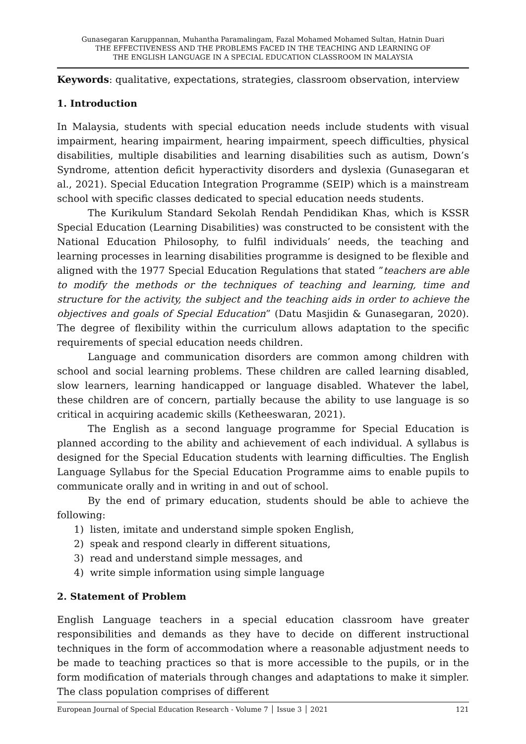Gunasegaran Karuppannan, Muhantha Paramalingam, Fazal Mohamed Mohamed Sultan, Hatnin Duari
THE EFFECTIVENESS AND THE PROBLEMS FACED IN THE TEACHING AND LEARNING OF
THE ENGLISH LANGUAGE IN A SPECIAL EDUCATION CLASSROOM IN MALAYSIA
Keywords: qualitative, expectations, strategies, classroom observation, interview
1. Introduction
In Malaysia, students with special education needs include students with visual impairment, hearing impairment, hearing impairment, speech difficulties, physical disabilities, multiple disabilities and learning disabilities such as autism, Down’s Syndrome, attention deficit hyperactivity disorders and dyslexia (Gunasegaran et al., 2021). Special Education Integration Programme (SEIP) which is a mainstream school with specific classes dedicated to special education needs students.
The Kurikulum Standard Sekolah Rendah Pendidikan Khas, which is KSSR Special Education (Learning Disabilities) was constructed to be consistent with the National Education Philosophy, to fulfil individuals’ needs, the teaching and learning processes in learning disabilities programme is designed to be flexible and aligned with the 1977 Special Education Regulations that stated ”teachers are able to modify the methods or the techniques of teaching and learning, time and structure for the activity, the subject and the teaching aids in order to achieve the objectives and goals of Special Education” (Datu Masjidin & Gunasegaran, 2020). The degree of flexibility within the curriculum allows adaptation to the specific requirements of special education needs children.
Language and communication disorders are common among children with school and social learning problems. These children are called learning disabled, slow learners, learning handicapped or language disabled. Whatever the label, these children are of concern, partially because the ability to use language is so critical in acquiring academic skills (Ketheeswaran, 2021).
The English as a second language programme for Special Education is planned according to the ability and achievement of each individual. A syllabus is designed for the Special Education students with learning difficulties. The English Language Syllabus for the Special Education Programme aims to enable pupils to communicate orally and in writing in and out of school.
By the end of primary education, students should be able to achieve the following:
1) listen, imitate and understand simple spoken English,
2) speak and respond clearly in different situations,
3) read and understand simple messages, and
4) write simple information using simple language
2. Statement of Problem
English Language teachers in a special education classroom have greater responsibilities and demands as they have to decide on different instructional techniques in the form of accommodation where a reasonable adjustment needs to be made to teaching practices so that is more accessible to the pupils, or in the form modification of materials through changes and adaptations to make it simpler. The class population comprises of different
European Journal of Special Education Research - Volume 7 │ Issue 3 │ 2021 121